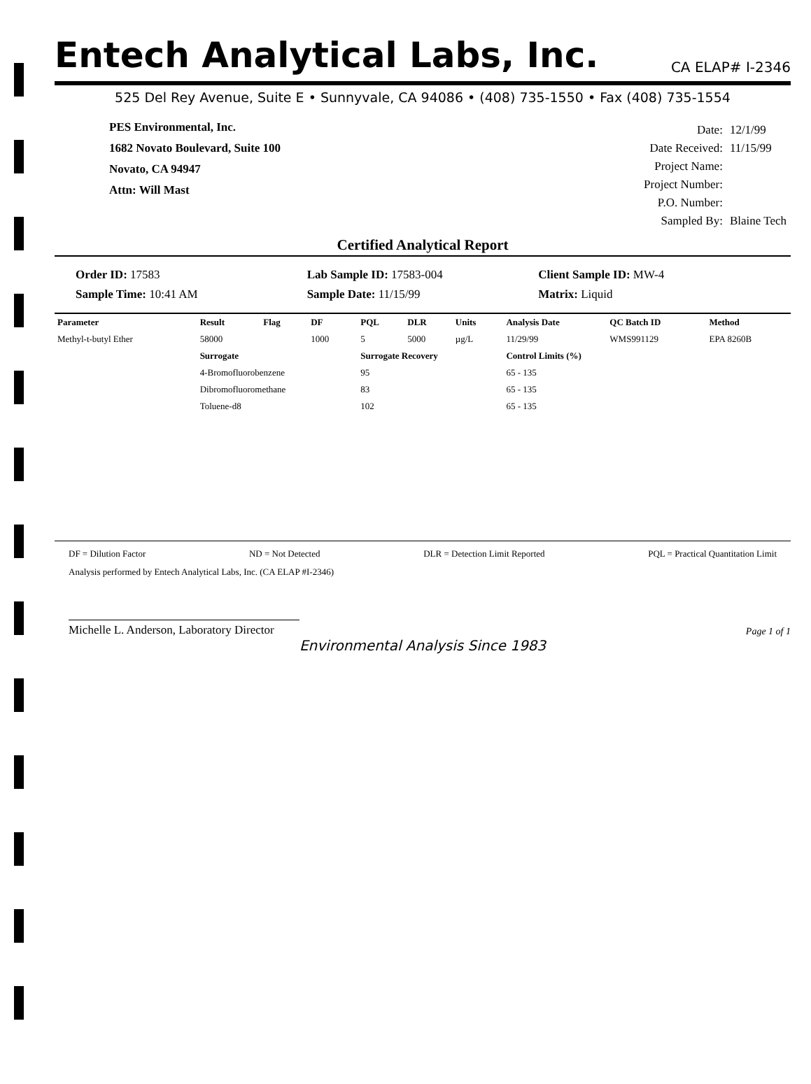Entech Analytical Labs, Inc. CA ELAP# I-2346
525 Del Rey Avenue, Suite E • Sunnyvale, CA 94086 • (408) 735-1550 • Fax (408) 735-1554
PES Environmental, Inc.
1682 Novato Boulevard, Suite 100
Novato, CA 94947
Attn: Will Mast
| Date: | 12/1/99 |
| Date Received: | 11/15/99 |
| Project Name: | |
| Project Number: | |
| P.O. Number: | |
| Sampled By: | Blaine Tech |
Certified Analytical Report
Order ID: 17583
Lab Sample ID: 17583-004
Client Sample ID: MW-4
Sample Time: 10:41 AM
Sample Date: 11/15/99
Matrix: Liquid
| Parameter | Result | Flag | DF | PQL | DLR | Units | Analysis Date | QC Batch ID | Method |
| --- | --- | --- | --- | --- | --- | --- | --- | --- | --- |
| Methyl-t-butyl Ether | 58000 | | 1000 | 5 | 5000 | µg/L | 11/29/99 | WMS991129 | EPA 8260B |
| | Surrogate | | | Surrogate Recovery | | | Control Limits (%) | | |
| | 4-Bromofluorobenzene | | | 95 | | | 65 - 135 | | |
| | Dibromofluoromethane | | | 83 | | | 65 - 135 | | |
| | Toluene-d8 | | | 102 | | | 65 - 135 | | |
DF = Dilution Factor ND = Not Detected DLR = Detection Limit Reported PQL = Practical Quantitation Limit
Analysis performed by Entech Analytical Labs, Inc. (CA ELAP #I-2346)
Michelle L. Anderson, Laboratory Director
Page 1 of 1
Environmental Analysis Since 1983